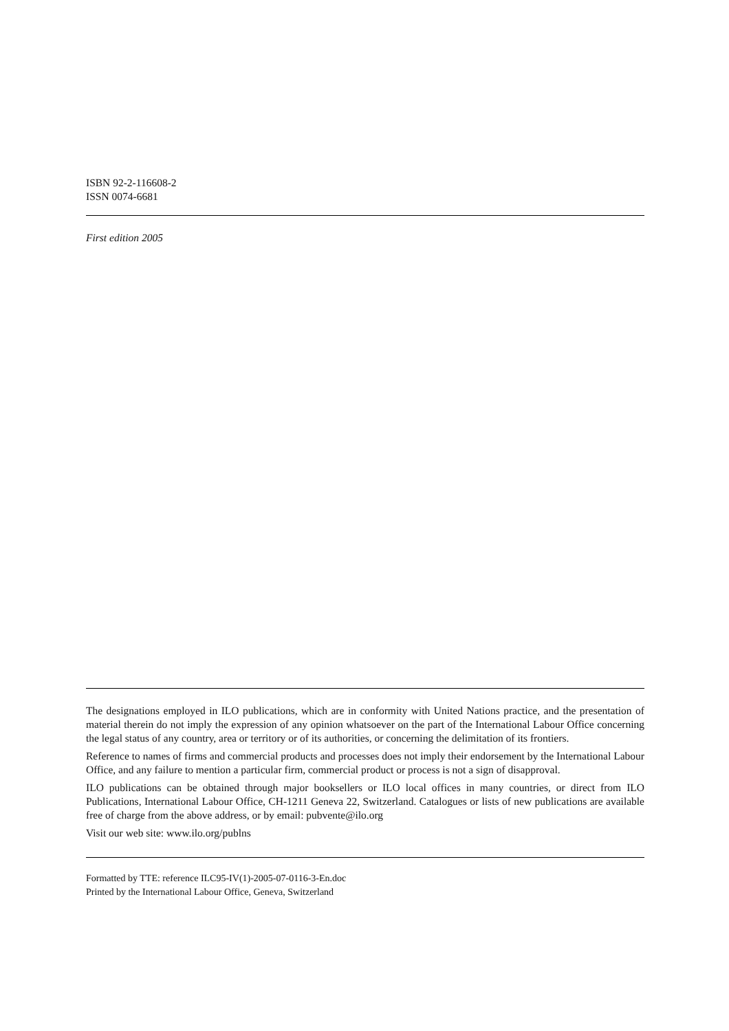ISBN 92-2-116608-2
ISSN 0074-6681
First edition 2005
The designations employed in ILO publications, which are in conformity with United Nations practice, and the presentation of material therein do not imply the expression of any opinion whatsoever on the part of the International Labour Office concerning the legal status of any country, area or territory or of its authorities, or concerning the delimitation of its frontiers.
Reference to names of firms and commercial products and processes does not imply their endorsement by the International Labour Office, and any failure to mention a particular firm, commercial product or process is not a sign of disapproval.
ILO publications can be obtained through major booksellers or ILO local offices in many countries, or direct from ILO Publications, International Labour Office, CH-1211 Geneva 22, Switzerland. Catalogues or lists of new publications are available free of charge from the above address, or by email: pubvente@ilo.org
Visit our web site: www.ilo.org/publns
Formatted by TTE: reference ILC95-IV(1)-2005-07-0116-3-En.doc
Printed by the International Labour Office, Geneva, Switzerland